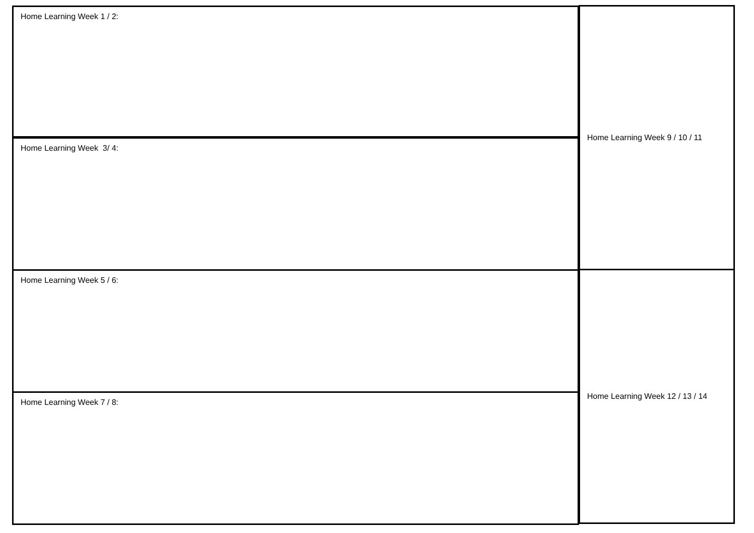Home Learning Week 1 / 2:
Home Learning Week 3/ 4:
Home Learning Week 5 / 6:
Home Learning Week 7 / 8:
Home Learning Week 9 / 10 / 11
Home Learning Week 12 / 13 / 14